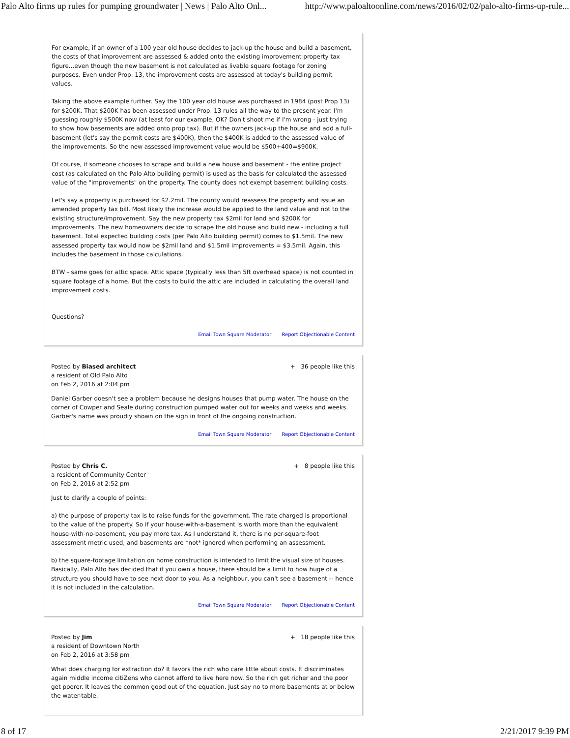Palo Alto firms up rules for pumping groundwater | News | Palo Alto Onl... http://www.paloaltoonline.com/news/2016/02/02/palo-alto-firms-up-rule...
For example, if an owner of a 100 year old house decides to jack-up the house and build a basement, the costs of that improvement are assessed & added onto the existing improvement property tax figure...even though the new basement is not calculated as livable square footage for zoning purposes. Even under Prop. 13, the improvement costs are assessed at today's building permit values.
Taking the above example further. Say the 100 year old house was purchased in 1984 (post Prop 13) for $200K. That $200K has been assessed under Prop. 13 rules all the way to the present year. I'm guessing roughly $500K now (at least for our example, OK? Don't shoot me if I'm wrong - just trying to show how basements are added onto prop tax). But if the owners jack-up the house and add a full-basement (let's say the permit costs are $400K), then the $400K is added to the assessed value of the improvements. So the new assessed improvement value would be $500+400=$900K.
Of course, if someone chooses to scrape and build a new house and basement - the entire project cost (as calculated on the Palo Alto building permit) is used as the basis for calculated the assessed value of the "improvements" on the property. The county does not exempt basement building costs.
Let's say a property is purchased for $2.2mil. The county would reassess the property and issue an amended property tax bill. Most likely the increase would be applied to the land value and not to the existing structure/improvement. Say the new property tax $2mil for land and $200K for improvements. The new homeowners decide to scrape the old house and build new - including a full basement. Total expected building costs (per Palo Alto building permit) comes to $1.5mil. The new assessed property tax would now be $2mil land and $1.5mil improvements = $3.5mil. Again, this includes the basement in those calculations.
BTW - same goes for attic space. Attic space (typically less than 5ft overhead space) is not counted in square footage of a home. But the costs to build the attic are included in calculating the overall land improvement costs.
Questions?
Email Town Square Moderator Report Objectionable Content
Posted by Biased architect
a resident of Old Palo Alto
on Feb 2, 2016 at 2:04 pm
+ 36 people like this
Daniel Garber doesn't see a problem because he designs houses that pump water. The house on the corner of Cowper and Seale during construction pumped water out for weeks and weeks and weeks. Garber's name was proudly shown on the sign in front of the ongoing construction.
Email Town Square Moderator Report Objectionable Content
Posted by Chris C.
a resident of Community Center
on Feb 2, 2016 at 2:52 pm
+ 8 people like this
Just to clarify a couple of points:
a) the purpose of property tax is to raise funds for the government. The rate charged is proportional to the value of the property. So if your house-with-a-basement is worth more than the equivalent house-with-no-basement, you pay more tax. As I understand it, there is no per-square-foot assessment metric used, and basements are *not* ignored when performing an assessment.
b) the square-footage limitation on home construction is intended to limit the visual size of houses. Basically, Palo Alto has decided that if you own a house, there should be a limit to how huge of a structure you should have to see next door to you. As a neighbour, you can't see a basement -- hence it is not included in the calculation.
Email Town Square Moderator Report Objectionable Content
Posted by Jim
a resident of Downtown North
on Feb 2, 2016 at 3:58 pm
+ 18 people like this
What does charging for extraction do? It favors the rich who care little about costs. It discriminates again middle income citiZens who cannot afford to live here now. So the rich get richer and the poor get poorer. It leaves the common good out of the equation. Just say no to more basements at or below the water-table.
8 of 17 2/21/2017 9:39 PM